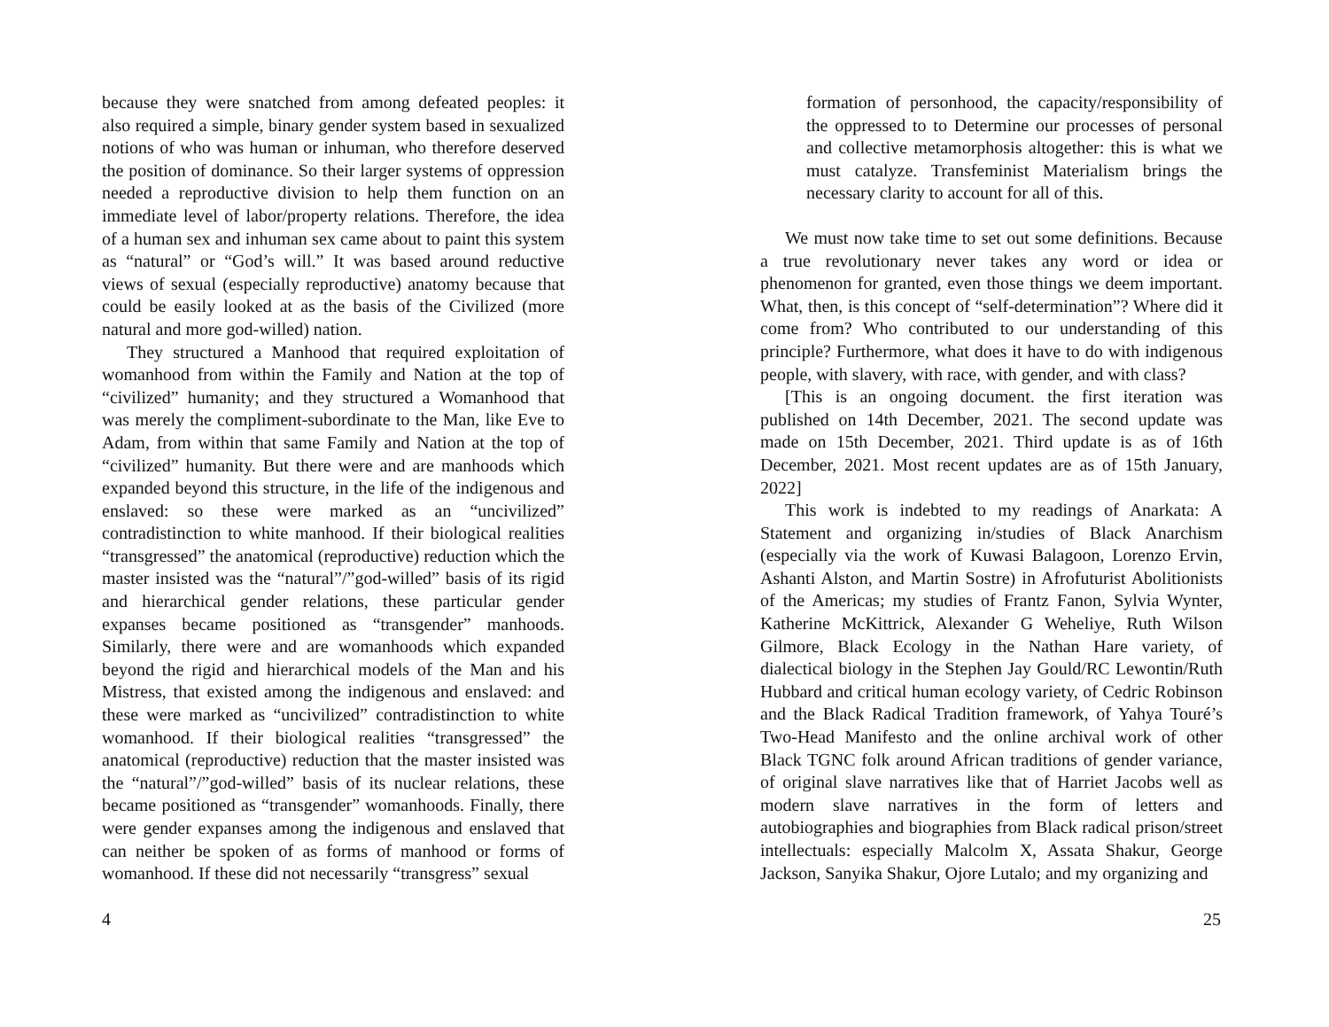because they were snatched from among defeated peoples: it also required a simple, binary gender system based in sexualized notions of who was human or inhuman, who therefore deserved the position of dominance. So their larger systems of oppression needed a reproductive division to help them function on an immediate level of labor/property relations. Therefore, the idea of a human sex and inhuman sex came about to paint this system as “natural” or “God’s will.” It was based around reductive views of sexual (especially reproductive) anatomy because that could be easily looked at as the basis of the Civilized (more natural and more god-willed) nation.
They structured a Manhood that required exploitation of womanhood from within the Family and Nation at the top of “civilized” humanity; and they structured a Womanhood that was merely the compliment-subordinate to the Man, like Eve to Adam, from within that same Family and Nation at the top of “civilized” humanity. But there were and are manhoods which expanded beyond this structure, in the life of the indigenous and enslaved: so these were marked as an “uncivilized” contradistinction to white manhood. If their biological realities “transgressed” the anatomical (reproductive) reduction which the master insisted was the “natural”/”god-willed” basis of its rigid and hierarchical gender relations, these particular gender expanses became positioned as “transgender” manhoods. Similarly, there were and are womanhoods which expanded beyond the rigid and hierarchical models of the Man and his Mistress, that existed among the indigenous and enslaved: and these were marked as “uncivilized” contradistinction to white womanhood. If their biological realities “transgressed” the anatomical (reproductive) reduction that the master insisted was the “natural”/”god-willed” basis of its nuclear relations, these became positioned as “transgender” womanhoods. Finally, there were gender expanses among the indigenous and enslaved that can neither be spoken of as forms of manhood or forms of womanhood. If these did not necessarily “transgress” sexual
4
formation of personhood, the capacity/responsibility of the oppressed to to Determine our processes of personal and collective metamorphosis altogether: this is what we must catalyze. Transfeminist Materialism brings the necessary clarity to account for all of this.
We must now take time to set out some definitions. Because a true revolutionary never takes any word or idea or phenomenon for granted, even those things we deem important. What, then, is this concept of “self-determination”? Where did it come from? Who contributed to our understanding of this principle? Furthermore, what does it have to do with indigenous people, with slavery, with race, with gender, and with class?
[This is an ongoing document. the first iteration was published on 14th December, 2021. The second update was made on 15th December, 2021. Third update is as of 16th December, 2021. Most recent updates are as of 15th January, 2022]
This work is indebted to my readings of Anarkata: A Statement and organizing in/studies of Black Anarchism (especially via the work of Kuwasi Balagoon, Lorenzo Ervin, Ashanti Alston, and Martin Sostre) in Afrofuturist Abolitionists of the Americas; my studies of Frantz Fanon, Sylvia Wynter, Katherine McKittrick, Alexander G Weheliye, Ruth Wilson Gilmore, Black Ecology in the Nathan Hare variety, of dialectical biology in the Stephen Jay Gould/RC Lewontin/Ruth Hubbard and critical human ecology variety, of Cedric Robinson and the Black Radical Tradition framework, of Yahya Touré’s Two-Head Manifesto and the online archival work of other Black TGNC folk around African traditions of gender variance, of original slave narratives like that of Harriet Jacobs well as modern slave narratives in the form of letters and autobiographies and biographies from Black radical prison/street intellectuals: especially Malcolm X, Assata Shakur, George Jackson, Sanyika Shakur, Ojore Lutalo; and my organizing and
25